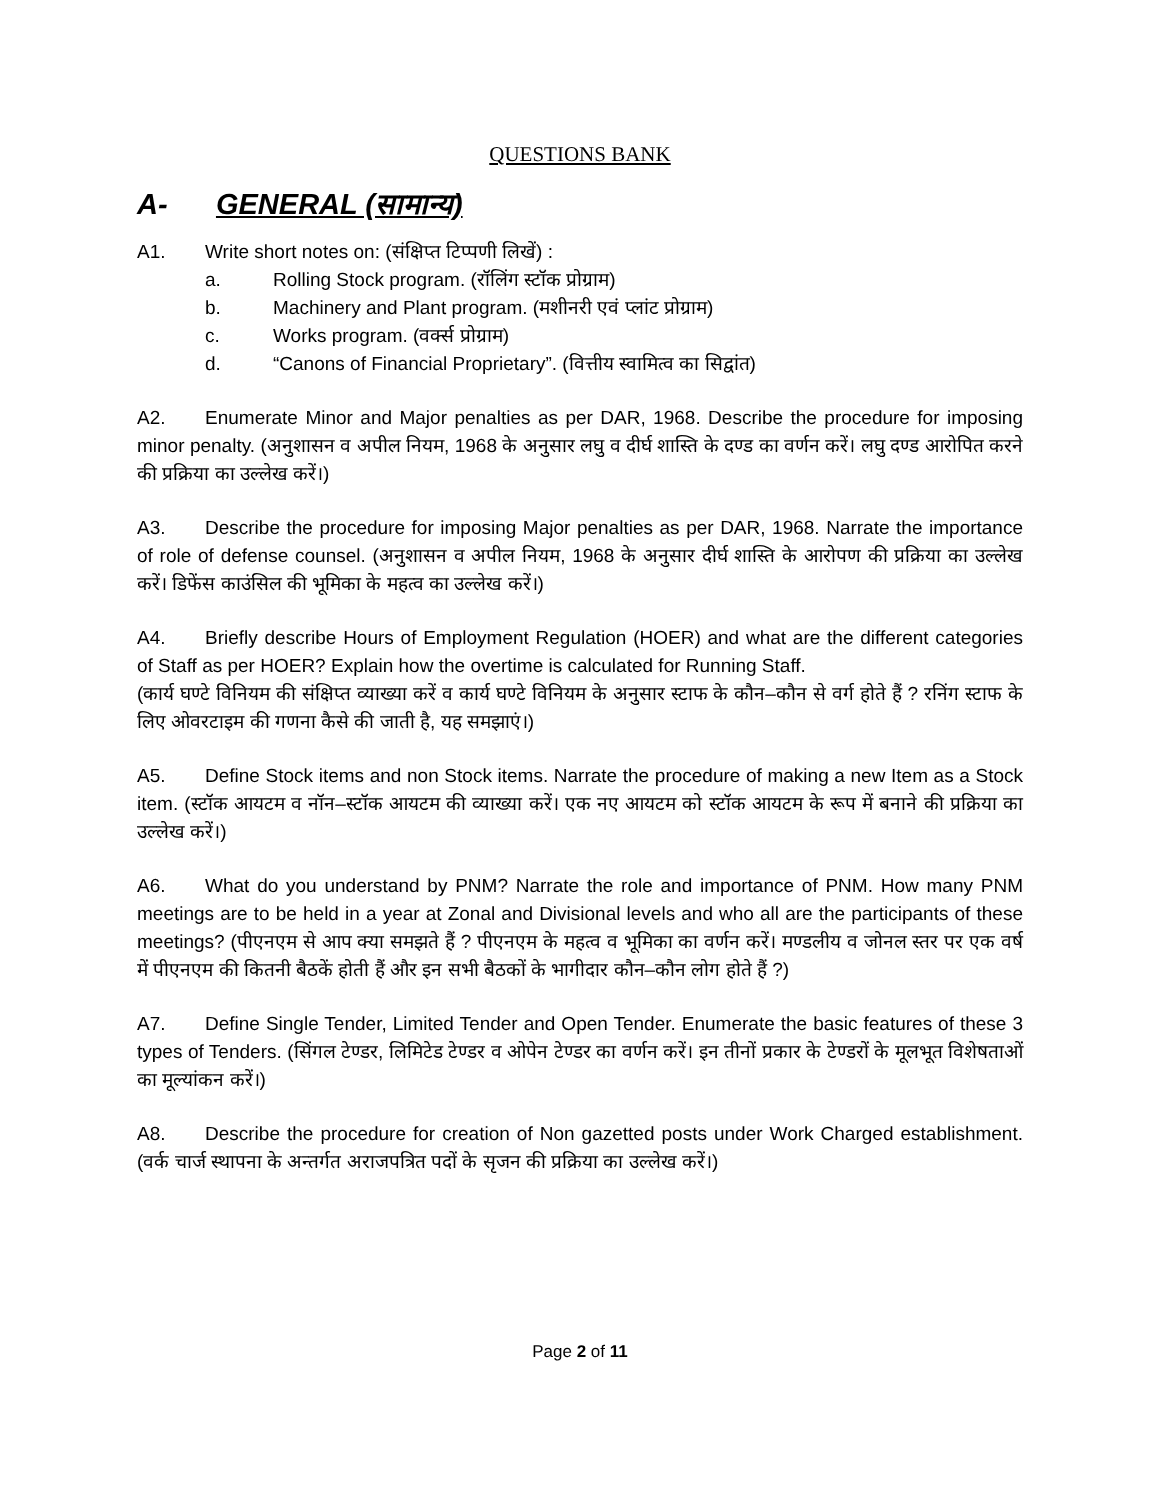QUESTIONS BANK
A- GENERAL (सामान्य)
A1. Write short notes on: (संक्षिप्त टिप्पणी लिखें) :
a. Rolling Stock program. (रॉलिंग स्टॉक प्रोग्राम)
b. Machinery and Plant program. (मशीनरी एवं प्लांट प्रोग्राम)
c. Works program. (वर्क्स प्रोग्राम)
d. “Canons of Financial Proprietary”. (वित्तीय स्वामित्व का सिद्वांत)
A2. Enumerate Minor and Major penalties as per DAR, 1968. Describe the procedure for imposing minor penalty. (अनुशासन व अपील नियम, 1968 के अनुसार लघु व दीर्घ शास्ति के दण्ड का वर्णन करें। लघु दण्ड आरोपित करने की प्रक्रिया का उल्लेख करें।)
A3. Describe the procedure for imposing Major penalties as per DAR, 1968. Narrate the importance of role of defense counsel. (अनुशासन व अपील नियम, 1968 के अनुसार दीर्घ शास्ति के आरोपण की प्रक्रिया का उल्लेख करें। डिफेंस काउंसिल की भूमिका के महत्व का उल्लेख करें।)
A4. Briefly describe Hours of Employment Regulation (HOER) and what are the different categories of Staff as per HOER? Explain how the overtime is calculated for Running Staff.
(कार्य घण्टे विनियम की संक्षिप्त व्याख्या करें व कार्य घण्टे विनियम के अनुसार स्टाफ के कौन–कौन से वर्ग होते हैं ? रनिंग स्टाफ के लिए ओवरटाइम की गणना कैसे की जाती है, यह समझाएं।)
A5. Define Stock items and non Stock items. Narrate the procedure of making a new Item as a Stock item. (स्टॉक आयटम व नॉन–स्टॉक आयटम की व्याख्या करें। एक नए आयटम को स्टॉक आयटम के रूप में बनाने की प्रक्रिया का उल्लेख करें।)
A6. What do you understand by PNM? Narrate the role and importance of PNM. How many PNM meetings are to be held in a year at Zonal and Divisional levels and who all are the participants of these meetings? (पीएनएम से आप क्या समझते हैं ? पीएनएम के महत्व व भूमिका का वर्णन करें। मण्डलीय व जोनल स्तर पर एक वर्ष में पीएनएम की कितनी बैठकें होती हैं और इन सभी बैठकों के भागीदार कौन–कौन लोग होते हैं ?)
A7. Define Single Tender, Limited Tender and Open Tender. Enumerate the basic features of these 3 types of Tenders. (सिंगल टेण्डर, लिमिटेड टेण्डर व ओपेन टेण्डर का वर्णन करें। इन तीनों प्रकार के टेण्डरों के मूलभूत विशेषताओं का मूल्यांकन करें।)
A8. Describe the procedure for creation of Non gazetted posts under Work Charged establishment. (वर्क चार्ज स्थापना के अन्तर्गत अराजपत्रित पदों के सृजन की प्रक्रिया का उल्लेख करें।)
Page 2 of 11